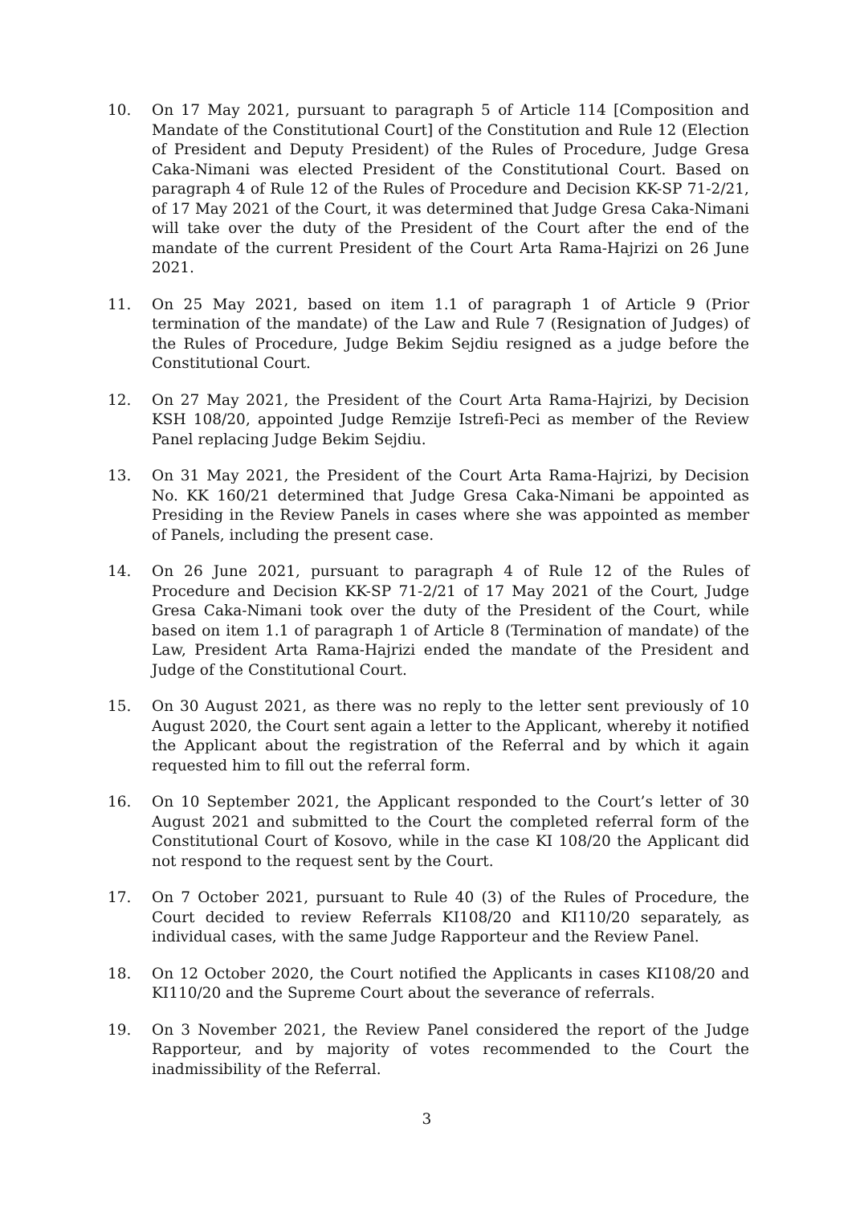10. On 17 May 2021, pursuant to paragraph 5 of Article 114 [Composition and Mandate of the Constitutional Court] of the Constitution and Rule 12 (Election of President and Deputy President) of the Rules of Procedure, Judge Gresa Caka-Nimani was elected President of the Constitutional Court. Based on paragraph 4 of Rule 12 of the Rules of Procedure and Decision KK-SP 71-2/21, of 17 May 2021 of the Court, it was determined that Judge Gresa Caka-Nimani will take over the duty of the President of the Court after the end of the mandate of the current President of the Court Arta Rama-Hajrizi on 26 June 2021.
11. On 25 May 2021, based on item 1.1 of paragraph 1 of Article 9 (Prior termination of the mandate) of the Law and Rule 7 (Resignation of Judges) of the Rules of Procedure, Judge Bekim Sejdiu resigned as a judge before the Constitutional Court.
12. On 27 May 2021, the President of the Court Arta Rama-Hajrizi, by Decision KSH 108/20, appointed Judge Remzije Istrefi-Peci as member of the Review Panel replacing Judge Bekim Sejdiu.
13. On 31 May 2021, the President of the Court Arta Rama-Hajrizi, by Decision No. KK 160/21 determined that Judge Gresa Caka-Nimani be appointed as Presiding in the Review Panels in cases where she was appointed as member of Panels, including the present case.
14. On 26 June 2021, pursuant to paragraph 4 of Rule 12 of the Rules of Procedure and Decision KK-SP 71-2/21 of 17 May 2021 of the Court, Judge Gresa Caka-Nimani took over the duty of the President of the Court, while based on item 1.1 of paragraph 1 of Article 8 (Termination of mandate) of the Law, President Arta Rama-Hajrizi ended the mandate of the President and Judge of the Constitutional Court.
15. On 30 August 2021, as there was no reply to the letter sent previously of 10 August 2020, the Court sent again a letter to the Applicant, whereby it notified the Applicant about the registration of the Referral and by which it again requested him to fill out the referral form.
16. On 10 September 2021, the Applicant responded to the Court’s letter of 30 August 2021 and submitted to the Court the completed referral form of the Constitutional Court of Kosovo, while in the case KI 108/20 the Applicant did not respond to the request sent by the Court.
17. On 7 October 2021, pursuant to Rule 40 (3) of the Rules of Procedure, the Court decided to review Referrals KI108/20 and KI110/20 separately, as individual cases, with the same Judge Rapporteur and the Review Panel.
18. On 12 October 2020, the Court notified the Applicants in cases KI108/20 and KI110/20 and the Supreme Court about the severance of referrals.
19. On 3 November 2021, the Review Panel considered the report of the Judge Rapporteur, and by majority of votes recommended to the Court the inadmissibility of the Referral.
3